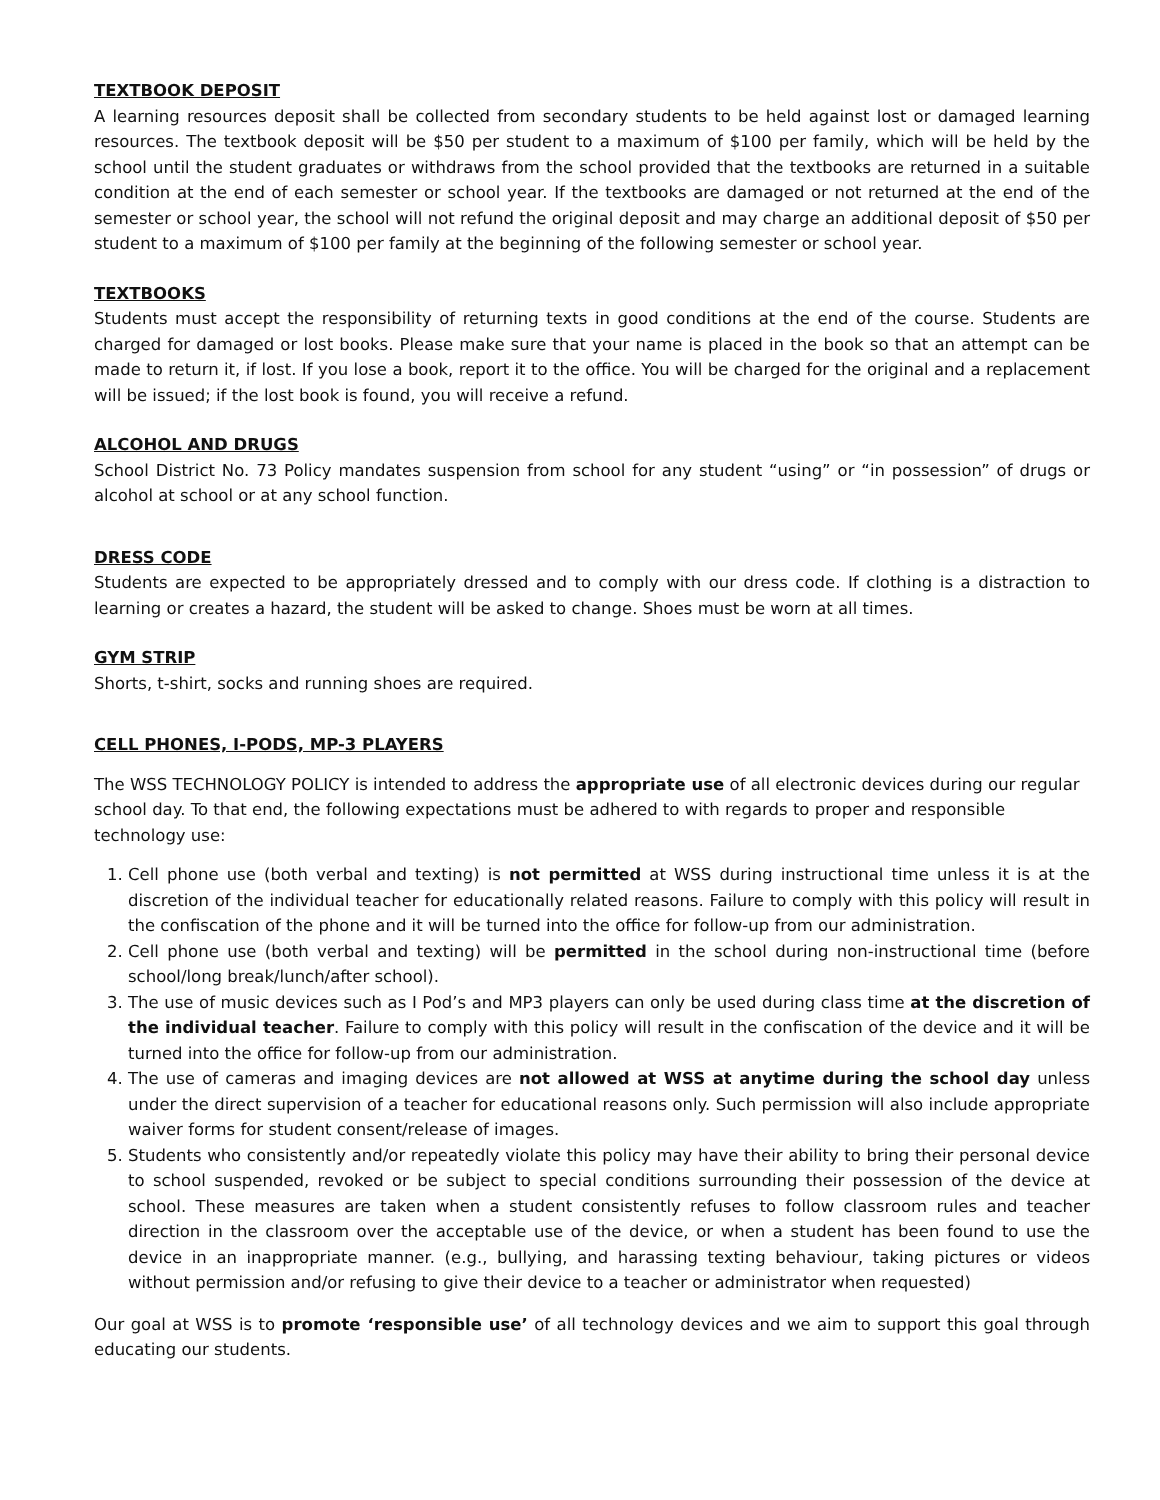TEXTBOOK DEPOSIT
A learning resources deposit shall be collected from secondary students to be held against lost or damaged learning resources. The textbook deposit will be $50 per student to a maximum of $100 per family, which will be held by the school until the student graduates or withdraws from the school provided that the textbooks are returned in a suitable condition at the end of each semester or school year. If the textbooks are damaged or not returned at the end of the semester or school year, the school will not refund the original deposit and may charge an additional deposit of $50 per student to a maximum of $100 per family at the beginning of the following semester or school year.
TEXTBOOKS
Students must accept the responsibility of returning texts in good conditions at the end of the course. Students are charged for damaged or lost books. Please make sure that your name is placed in the book so that an attempt can be made to return it, if lost. If you lose a book, report it to the office. You will be charged for the original and a replacement will be issued; if the lost book is found, you will receive a refund.
ALCOHOL AND DRUGS
School District No. 73 Policy mandates suspension from school for any student “using” or “in possession” of drugs or alcohol at school or at any school function.
DRESS CODE
Students are expected to be appropriately dressed and to comply with our dress code. If clothing is a distraction to learning or creates a hazard, the student will be asked to change. Shoes must be worn at all times.
GYM STRIP
Shorts, t-shirt, socks and running shoes are required.
CELL PHONES, I-PODS, MP-3 PLAYERS
The WSS TECHNOLOGY POLICY is intended to address the appropriate use of all electronic devices during our regular school day. To that end, the following expectations must be adhered to with regards to proper and responsible technology use:
1. Cell phone use (both verbal and texting) is not permitted at WSS during instructional time unless it is at the discretion of the individual teacher for educationally related reasons. Failure to comply with this policy will result in the confiscation of the phone and it will be turned into the office for follow-up from our administration.
2. Cell phone use (both verbal and texting) will be permitted in the school during non-instructional time (before school/long break/lunch/after school).
3. The use of music devices such as I Pod’s and MP3 players can only be used during class time at the discretion of the individual teacher. Failure to comply with this policy will result in the confiscation of the device and it will be turned into the office for follow-up from our administration.
4. The use of cameras and imaging devices are not allowed at WSS at anytime during the school day unless under the direct supervision of a teacher for educational reasons only. Such permission will also include appropriate waiver forms for student consent/release of images.
5. Students who consistently and/or repeatedly violate this policy may have their ability to bring their personal device to school suspended, revoked or be subject to special conditions surrounding their possession of the device at school. These measures are taken when a student consistently refuses to follow classroom rules and teacher direction in the classroom over the acceptable use of the device, or when a student has been found to use the device in an inappropriate manner. (e.g., bullying, and harassing texting behaviour, taking pictures or videos without permission and/or refusing to give their device to a teacher or administrator when requested)
Our goal at WSS is to promote ‘responsible use’ of all technology devices and we aim to support this goal through educating our students.